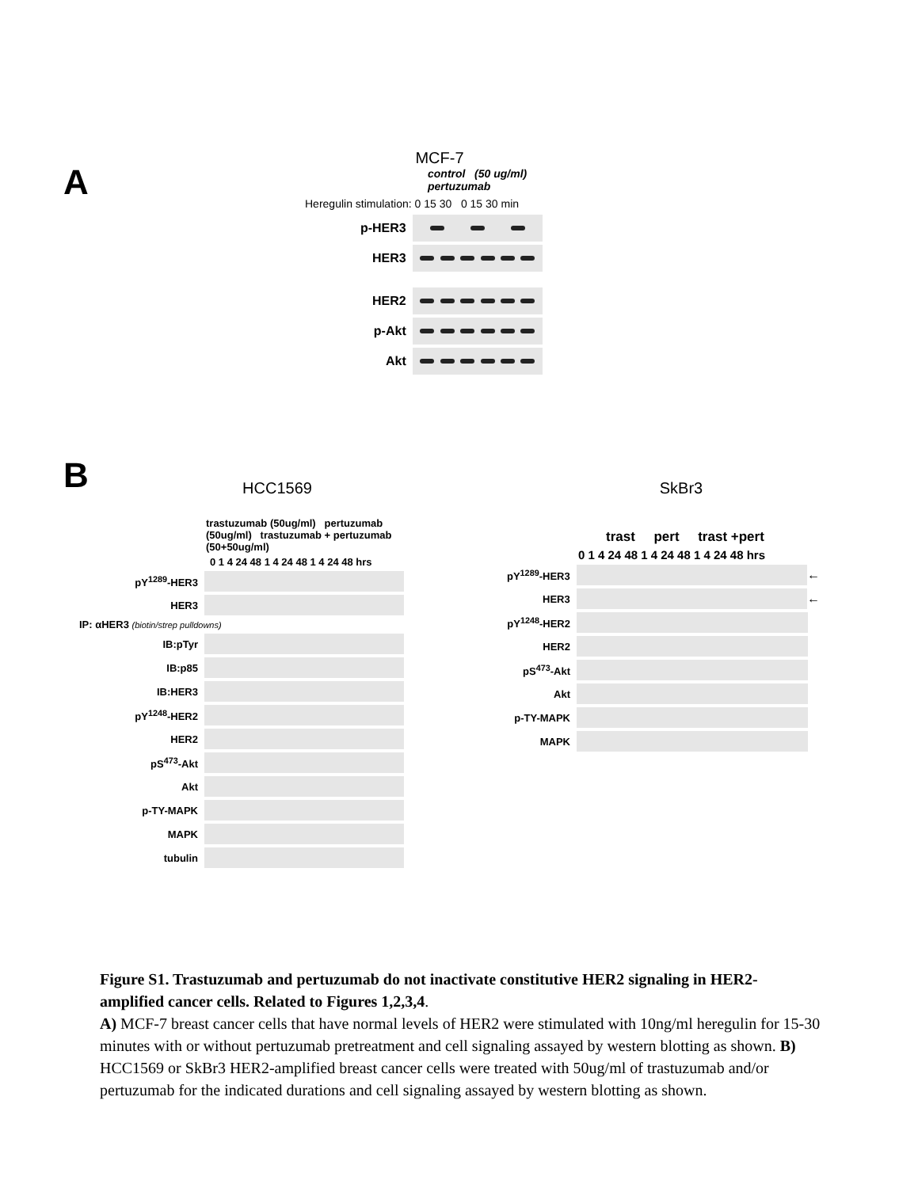A
MCF-7
control (50 ug/ml) pertuzumab
Heregulin stimulation: 0 15 30 0 15 30 min
p-HER3
HER3
HER2
p-Akt
Akt
B
HCC1569
trastuzumab (50ug/ml) pertuzumab (50ug/ml) trastuzumab + pertuzumab (50+50ug/ml)
0 1 4 24 48 1 4 24 48 1 4 24 48 hrs
pY<sup>1289</sup>-HER3
HER3
IP: αHER3 (biotin/strep pulldowns)
IB:pTyr
IB:p85
IB:HER3
pY<sup>1248</sup>-HER2
HER2
pS<sup>473</sup>-Akt
Akt
p-TY-MAPK
MAPK
tubulin
SkBr3
trast pert trast +pert
0 1 4 24 48 1 4 24 48 1 4 24 48 hrs
pY<sup>1289</sup>-HER3
←
HER3
←
pY<sup>1248</sup>-HER2
HER2
pS<sup>473</sup>-Akt
Akt
p-TY-MAPK
MAPK
Figure S1. Trastuzumab and pertuzumab do not inactivate constitutive HER2 signaling in HER2-amplified cancer cells. Related to Figures 1,2,3,4.
A) MCF-7 breast cancer cells that have normal levels of HER2 were stimulated with 10ng/ml heregulin for 15-30 minutes with or without pertuzumab pretreatment and cell signaling assayed by western blotting as shown. B) HCC1569 or SkBr3 HER2-amplified breast cancer cells were treated with 50ug/ml of trastuzumab and/or pertuzumab for the indicated durations and cell signaling assayed by western blotting as shown.